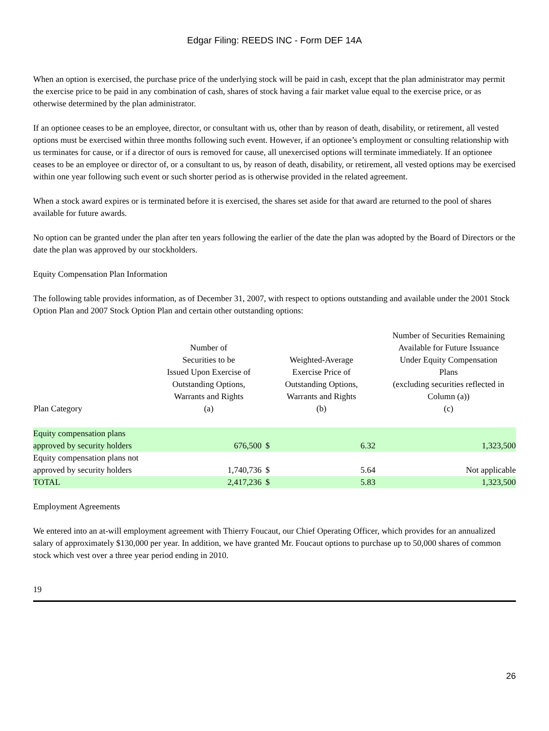Edgar Filing: REEDS INC - Form DEF 14A
When an option is exercised, the purchase price of the underlying stock will be paid in cash, except that the plan administrator may permit the exercise price to be paid in any combination of cash, shares of stock having a fair market value equal to the exercise price, or as otherwise determined by the plan administrator.
If an optionee ceases to be an employee, director, or consultant with us, other than by reason of death, disability, or retirement, all vested options must be exercised within three months following such event. However, if an optionee’s employment or consulting relationship with us terminates for cause, or if a director of ours is removed for cause, all unexercised options will terminate immediately. If an optionee ceases to be an employee or director of, or a consultant to us, by reason of death, disability, or retirement, all vested options may be exercised within one year following such event or such shorter period as is otherwise provided in the related agreement.
When a stock award expires or is terminated before it is exercised, the shares set aside for that award are returned to the pool of shares available for future awards.
No option can be granted under the plan after ten years following the earlier of the date the plan was adopted by the Board of Directors or the date the plan was approved by our stockholders.
Equity Compensation Plan Information
The following table provides information, as of December 31, 2007, with respect to options outstanding and available under the 2001 Stock Option Plan and 2007 Stock Option Plan and certain other outstanding options:
| Plan Category | Number of Securities to be Issued Upon Exercise of Outstanding Options, Warrants and Rights (a) | Weighted-Average Exercise Price of Outstanding Options, Warrants and Rights (b) | | Number of Securities Remaining Available for Future Issuance Under Equity Compensation Plans (excluding securities reflected in Column (a)) (c) |
| --- | --- | --- | --- | --- |
| Equity compensation plans approved by security holders | 676,500 | $ | 6.32 | 1,323,500 |
| Equity compensation plans not approved by security holders | 1,740,736 | $ | 5.64 | Not applicable |
| TOTAL | 2,417,236 | $ | 5.83 | 1,323,500 |
Employment Agreements
We entered into an at-will employment agreement with Thierry Foucaut, our Chief Operating Officer, which provides for an annualized salary of approximately $130,000 per year. In addition, we have granted Mr. Foucaut options to purchase up to 50,000 shares of common stock which vest over a three year period ending in 2010.
19
26